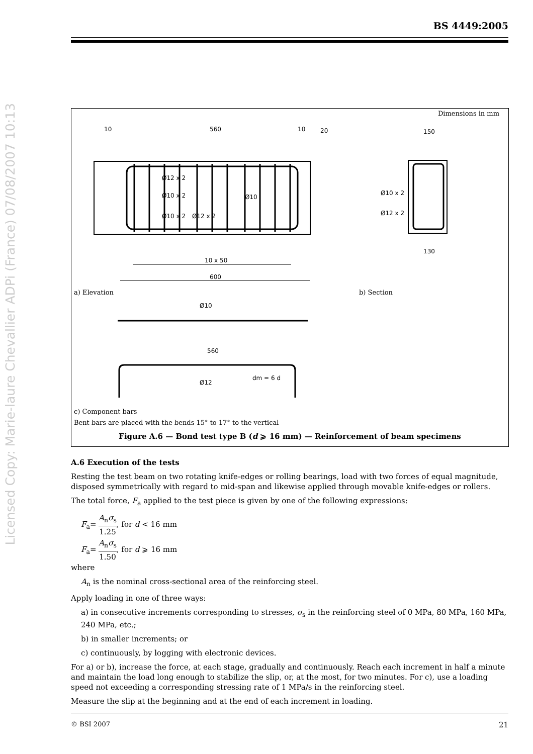BS 4449:2005
Licensed Copy: Marie-laure Chevallier ADPi (France) 07/08/2007 10:13
Dimensions in mm
10
560
10
20
150
Ø12 x 2
Ø10 x 2
Ø10
Ø10 x 2
Ø12 x 2
Ø10 x 2
Ø12 x 2
130
10 x 50
600
Ø10
560
Ø12
dm = 6 d
a) Elevation b) Section
c) Component bars
Bent bars are placed with the bends 15° to 17° to the vertical
Figure A.6 — Bond test type B (d ⩾ 16 mm) — Reinforcement of beam specimens
A.6 Execution of the tests
Resting the test beam on two rotating knife-edges or rolling bearings, load with two forces of equal magnitude, disposed symmetrically with regard to mid-span and likewise applied through movable knife-edges or rollers.
The total force, F<sub>a</sub> applied to the test piece is given by one of the following expressions:
F<sub>a</sub>= A<sub>n</sub>σ<sub>s</sub> 1.25, for d < 16 mm
F<sub>a</sub>= A<sub>n</sub>σ<sub>s</sub> 1.50, for d ⩾ 16 mm
where
A<sub>n</sub> is the nominal cross-sectional area of the reinforcing steel.
Apply loading in one of three ways:
a) in consecutive increments corresponding to stresses, σ<sub>s</sub> in the reinforcing steel of 0 MPa, 80 MPa, 160 MPa, 240 MPa, etc.;
b) in smaller increments; or
c) continuously, by logging with electronic devices.
For a) or b), increase the force, at each stage, gradually and continuously. Reach each increment in half a minute and maintain the load long enough to stabilize the slip, or, at the most, for two minutes. For c), use a loading speed not exceeding a corresponding stressing rate of 1 MPa/s in the reinforcing steel.
Measure the slip at the beginning and at the end of each increment in loading.
© BSI 2007 21